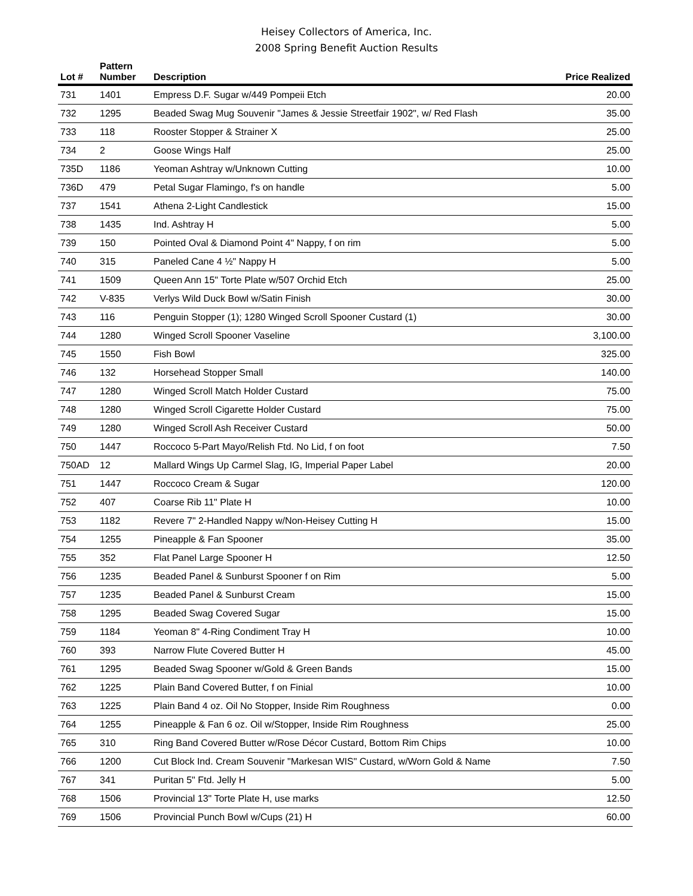Heisey Collectors of America, Inc.
2008 Spring Benefit Auction Results
| Lot # | Pattern Number | Description | Price Realized |
| --- | --- | --- | --- |
| 731 | 1401 | Empress D.F. Sugar w/449 Pompeii Etch | 20.00 |
| 732 | 1295 | Beaded Swag Mug Souvenir "James & Jessie Streetfair 1902", w/ Red Flash | 35.00 |
| 733 | 118 | Rooster Stopper & Strainer X | 25.00 |
| 734 | 2 | Goose Wings Half | 25.00 |
| 735D | 1186 | Yeoman Ashtray w/Unknown Cutting | 10.00 |
| 736D | 479 | Petal Sugar Flamingo, f's on handle | 5.00 |
| 737 | 1541 | Athena 2-Light Candlestick | 15.00 |
| 738 | 1435 | Ind. Ashtray H | 5.00 |
| 739 | 150 | Pointed Oval & Diamond Point 4" Nappy, f on rim | 5.00 |
| 740 | 315 | Paneled Cane 4 ½" Nappy H | 5.00 |
| 741 | 1509 | Queen Ann 15" Torte Plate w/507 Orchid Etch | 25.00 |
| 742 | V-835 | Verlys Wild Duck Bowl w/Satin Finish | 30.00 |
| 743 | 116 | Penguin Stopper (1); 1280 Winged Scroll Spooner Custard (1) | 30.00 |
| 744 | 1280 | Winged Scroll Spooner Vaseline | 3,100.00 |
| 745 | 1550 | Fish Bowl | 325.00 |
| 746 | 132 | Horsehead Stopper Small | 140.00 |
| 747 | 1280 | Winged Scroll Match Holder Custard | 75.00 |
| 748 | 1280 | Winged Scroll Cigarette Holder Custard | 75.00 |
| 749 | 1280 | Winged Scroll Ash Receiver Custard | 50.00 |
| 750 | 1447 | Roccoco 5-Part Mayo/Relish Ftd. No Lid, f on foot | 7.50 |
| 750AD | 12 | Mallard Wings Up Carmel Slag, IG, Imperial Paper Label | 20.00 |
| 751 | 1447 | Roccoco Cream & Sugar | 120.00 |
| 752 | 407 | Coarse Rib 11" Plate H | 10.00 |
| 753 | 1182 | Revere 7" 2-Handled Nappy w/Non-Heisey Cutting H | 15.00 |
| 754 | 1255 | Pineapple & Fan Spooner | 35.00 |
| 755 | 352 | Flat Panel Large Spooner H | 12.50 |
| 756 | 1235 | Beaded Panel & Sunburst Spooner f on Rim | 5.00 |
| 757 | 1235 | Beaded Panel & Sunburst Cream | 15.00 |
| 758 | 1295 | Beaded Swag Covered Sugar | 15.00 |
| 759 | 1184 | Yeoman 8" 4-Ring Condiment Tray H | 10.00 |
| 760 | 393 | Narrow Flute Covered Butter H | 45.00 |
| 761 | 1295 | Beaded Swag Spooner w/Gold & Green Bands | 15.00 |
| 762 | 1225 | Plain Band Covered Butter, f on Finial | 10.00 |
| 763 | 1225 | Plain Band 4 oz. Oil No Stopper, Inside Rim Roughness | 0.00 |
| 764 | 1255 | Pineapple & Fan 6 oz. Oil w/Stopper, Inside Rim Roughness | 25.00 |
| 765 | 310 | Ring Band Covered Butter w/Rose Décor Custard, Bottom Rim Chips | 10.00 |
| 766 | 1200 | Cut Block Ind. Cream Souvenir "Markesan WIS" Custard, w/Worn Gold & Name | 7.50 |
| 767 | 341 | Puritan 5" Ftd. Jelly H | 5.00 |
| 768 | 1506 | Provincial 13" Torte Plate H, use marks | 12.50 |
| 769 | 1506 | Provincial Punch Bowl w/Cups (21) H | 60.00 |